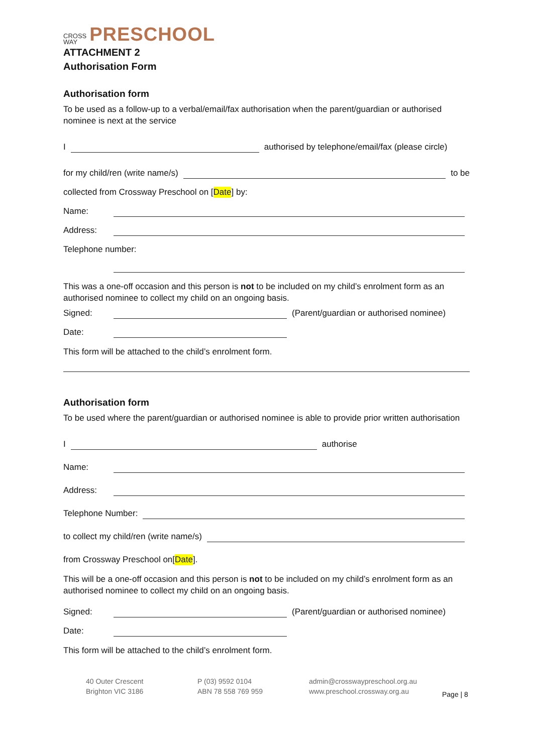CROSS
WAY PRESCHOOL
ATTACHMENT 2
Authorisation Form
Authorisation form
To be used as a follow-up to a verbal/email/fax authorisation when the parent/guardian or authorised nominee is next at the service
I authorised by telephone/email/fax (please circle)
for my child/ren (write name/s) to be
collected from Crossway Preschool on [Date] by:
Name:
Address:
Telephone number:
This was a one-off occasion and this person is not to be included on my child’s enrolment form as an authorised nominee to collect my child on an ongoing basis.
Signed: (Parent/guardian or authorised nominee)
Date:
This form will be attached to the child’s enrolment form.
Authorisation form
To be used where the parent/guardian or authorised nominee is able to provide prior written authorisation
I authorise
Name:
Address:
Telephone Number:
to collect my child/ren (write name/s)
from Crossway Preschool on[Date].
This will be a one-off occasion and this person is not to be included on my child’s enrolment form as an authorised nominee to collect my child on an ongoing basis.
Signed: (Parent/guardian or authorised nominee)
Date:
This form will be attached to the child’s enrolment form.
40 Outer Crescent
Brighton VIC 3186
P (03) 9592 0104
ABN 78 558 769 959
admin@crosswaypreschool.org.au
www.preschool.crossway.org.au
Page | 8